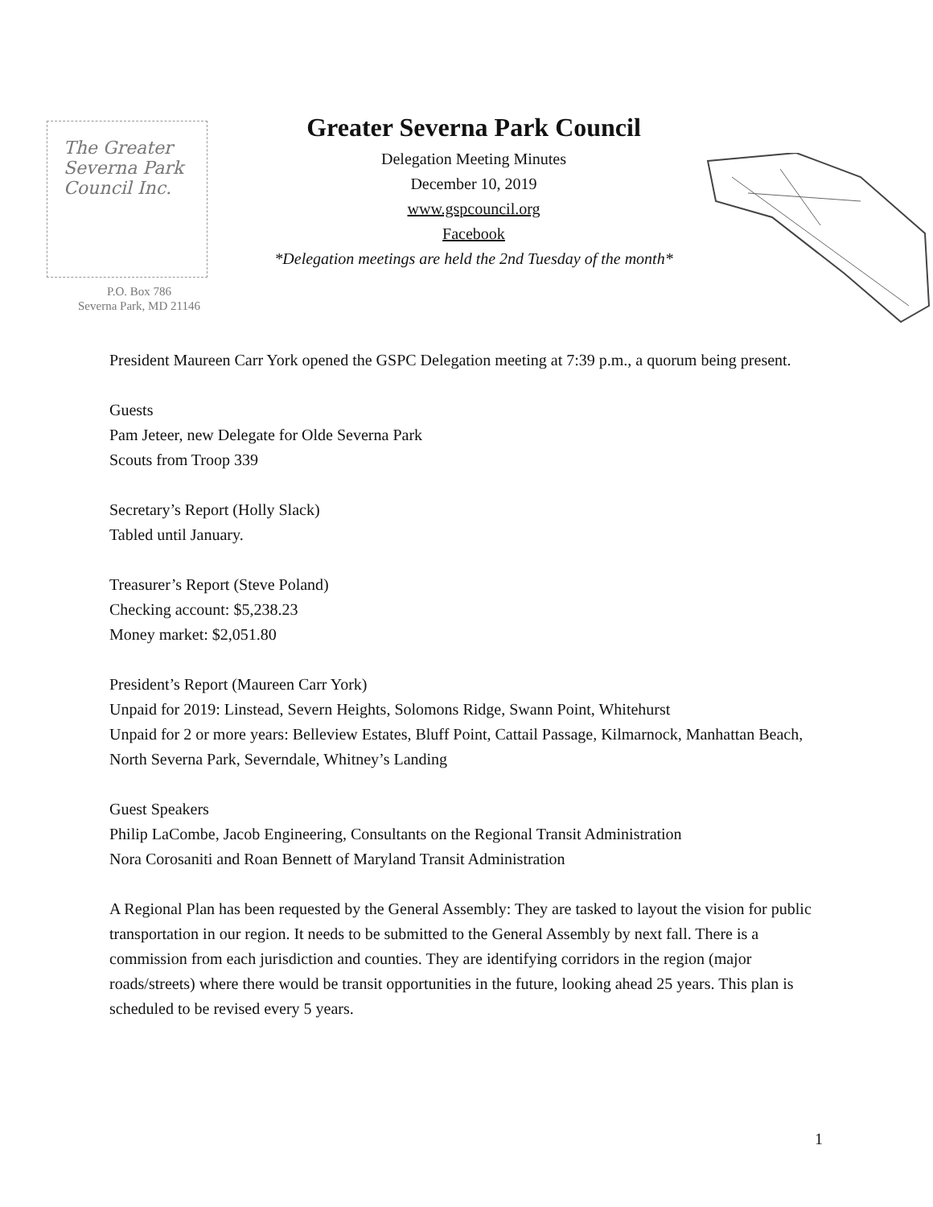The Greater Severna Park Council Inc.
P.O. Box 786
Severna Park, MD 21146
Greater Severna Park Council
Delegation Meeting Minutes
December 10, 2019
www.gspcouncil.org
Facebook
*Delegation meetings are held the 2nd Tuesday of the month*
President Maureen Carr York opened the GSPC Delegation meeting at 7:39 p.m., a quorum being present.
Guests
Pam Jeteer, new Delegate for Olde Severna Park
Scouts from Troop 339
Secretary’s Report (Holly Slack)
Tabled until January.
Treasurer’s Report (Steve Poland)
Checking account: $5,238.23
Money market: $2,051.80
President’s Report (Maureen Carr York)
Unpaid for 2019: Linstead, Severn Heights, Solomons Ridge, Swann Point, Whitehurst
Unpaid for 2 or more years: Belleview Estates, Bluff Point, Cattail Passage, Kilmarnock, Manhattan Beach, North Severna Park, Severndale, Whitney’s Landing
Guest Speakers
Philip LaCombe, Jacob Engineering, Consultants on the Regional Transit Administration
Nora Corosaniti and Roan Bennett of Maryland Transit Administration
A Regional Plan has been requested by the General Assembly: They are tasked to layout the vision for public transportation in our region. It needs to be submitted to the General Assembly by next fall. There is a commission from each jurisdiction and counties. They are identifying corridors in the region (major roads/streets) where there would be transit opportunities in the future, looking ahead 25 years. This plan is scheduled to be revised every 5 years.
1